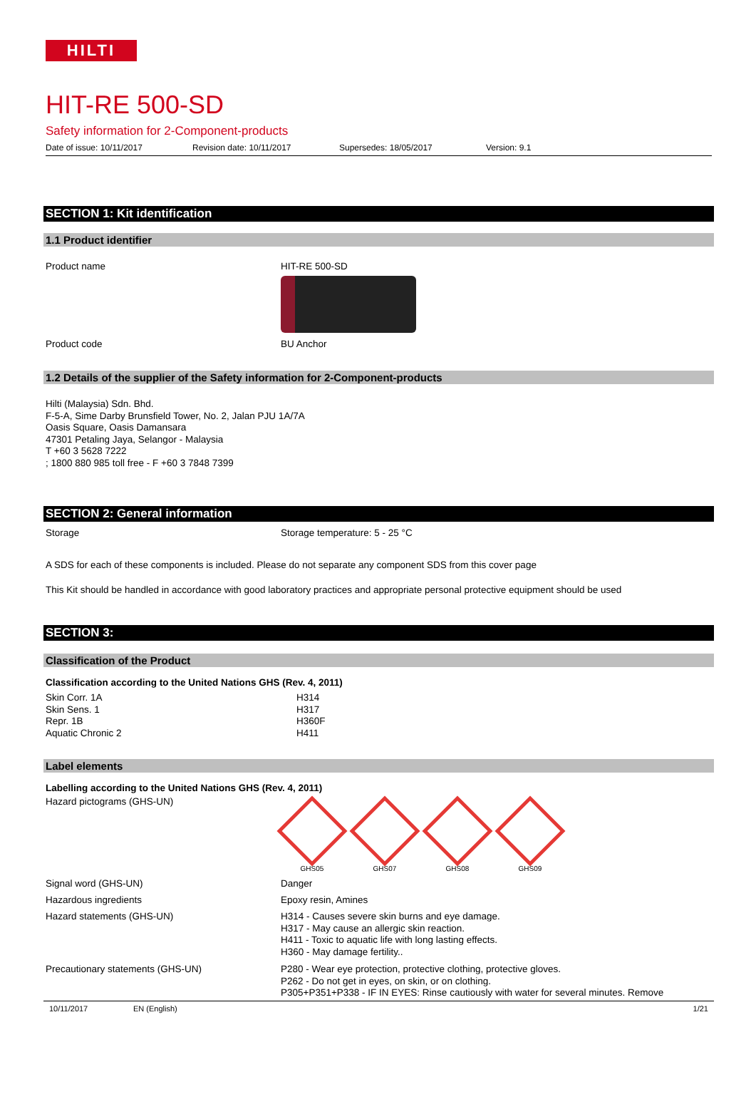HILTI
HIT-RE 500-SD
Safety information for 2-Component-products
Date of issue: 10/11/2017 Revision date: 10/11/2017 Supersedes: 18/05/2017 Version: 9.1
SECTION 1: Kit identification
1.1 Product identifier
Product name HIT-RE 500-SD
Product code BU Anchor
1.2 Details of the supplier of the Safety information for 2-Component-products
Hilti (Malaysia) Sdn. Bhd.
F-5-A, Sime Darby Brunsfield Tower, No. 2, Jalan PJU 1A/7A
Oasis Square, Oasis Damansara
47301 Petaling Jaya, Selangor - Malaysia
T +60 3 5628 7222
; 1800 880 985 toll free - F +60 3 7848 7399
SECTION 2: General information
Storage Storage temperature: 5 - 25 °C
A SDS for each of these components is included. Please do not separate any component SDS from this cover page
This Kit should be handled in accordance with good laboratory practices and appropriate personal protective equipment should be used
SECTION 3:
Classification of the Product
Classification according to the United Nations GHS (Rev. 4, 2011)
Skin Corr. 1A
Skin Sens. 1
Repr. 1B
Aquatic Chronic 2
H314
H317
H360F
H411
Label elements
Labelling according to the United Nations GHS (Rev. 4, 2011)
Hazard pictograms (GHS-UN)
GHS05 GHS07 GHS08 GHS09
Signal word (GHS-UN) Danger
Hazardous ingredients Epoxy resin, Amines
Hazard statements (GHS-UN)
H314 - Causes severe skin burns and eye damage.
H317 - May cause an allergic skin reaction.
H411 - Toxic to aquatic life with long lasting effects.
H360 - May damage fertility..
Precautionary statements (GHS-UN)
P280 - Wear eye protection, protective clothing, protective gloves.
P262 - Do not get in eyes, on skin, or on clothing.
P305+P351+P338 - IF IN EYES: Rinse cautiously with water for several minutes. Remove
10/11/2017 EN (English) 1/21